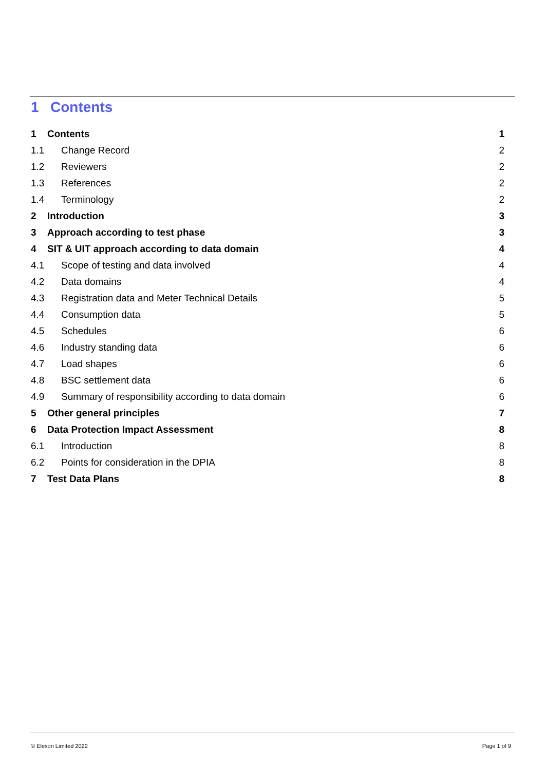1 Contents
1 Contents 1
1.1 Change Record 2
1.2 Reviewers 2
1.3 References 2
1.4 Terminology 2
2 Introduction 3
3 Approach according to test phase 3
4 SIT & UIT approach according to data domain 4
4.1 Scope of testing and data involved 4
4.2 Data domains 4
4.3 Registration data and Meter Technical Details 5
4.4 Consumption data 5
4.5 Schedules 6
4.6 Industry standing data 6
4.7 Load shapes 6
4.8 BSC settlement data 6
4.9 Summary of responsibility according to data domain 6
5 Other general principles 7
6 Data Protection Impact Assessment 8
6.1 Introduction 8
6.2 Points for consideration in the DPIA 8
7 Test Data Plans 8
© Elexon Limited 2022 Page 1 of 9